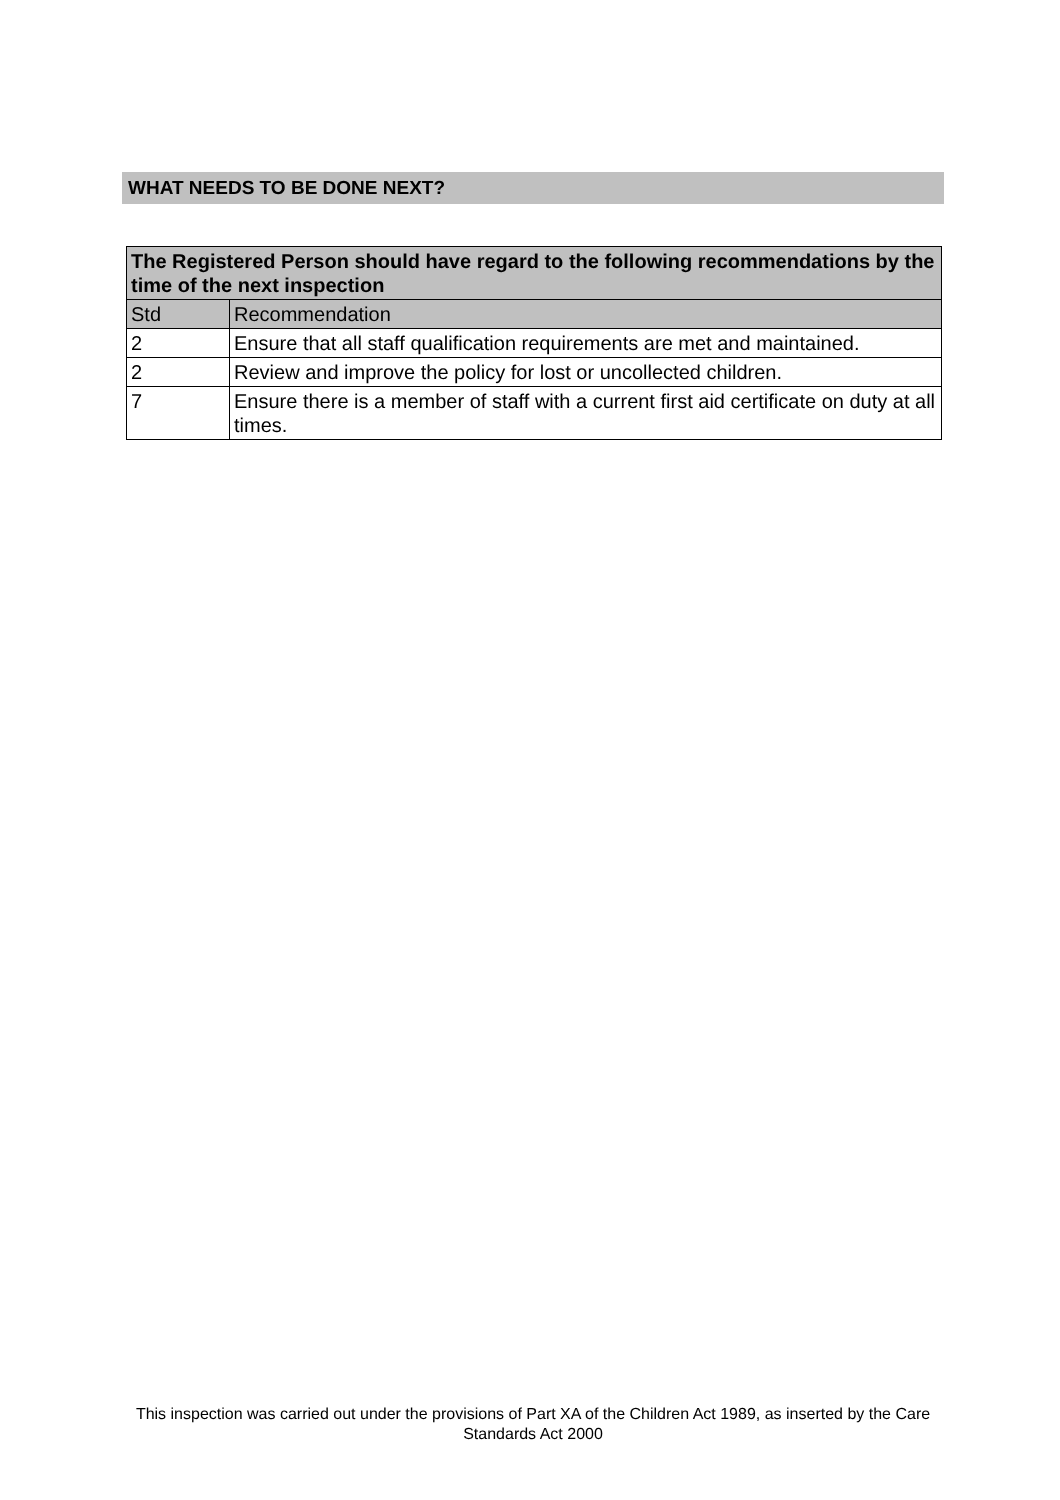WHAT NEEDS TO BE DONE NEXT?
| The Registered Person should have regard to the following recommendations by the time of the next inspection | |
| --- | --- |
| Std | Recommendation |
| 2 | Ensure that all staff qualification requirements are met and maintained. |
| 2 | Review and improve the policy for lost or uncollected children. |
| 7 | Ensure there is a member of staff with a current first aid certificate on duty at all times. |
This inspection was carried out under the provisions of Part XA of the Children Act 1989, as inserted by the Care Standards Act 2000